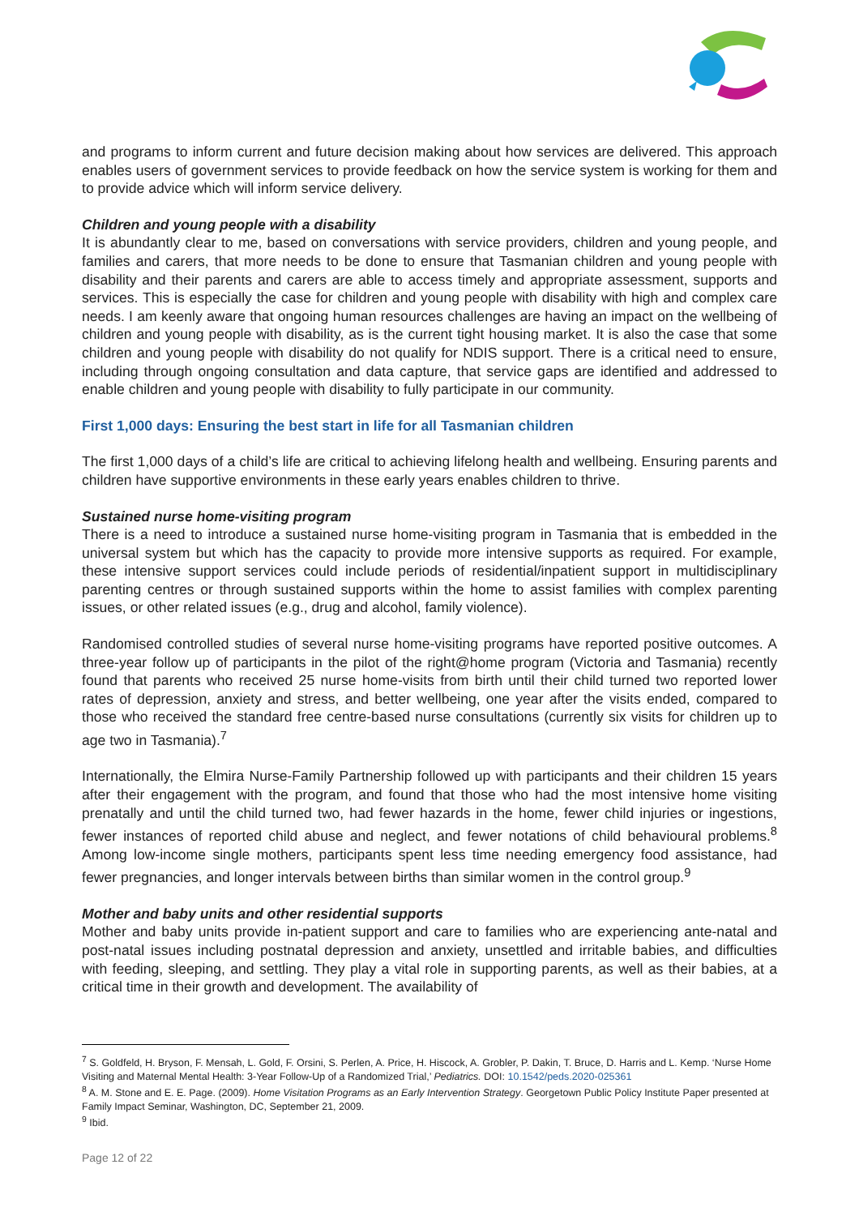and programs to inform current and future decision making about how services are delivered. This approach enables users of government services to provide feedback on how the service system is working for them and to provide advice which will inform service delivery.
Children and young people with a disability
It is abundantly clear to me, based on conversations with service providers, children and young people, and families and carers, that more needs to be done to ensure that Tasmanian children and young people with disability and their parents and carers are able to access timely and appropriate assessment, supports and services. This is especially the case for children and young people with disability with high and complex care needs. I am keenly aware that ongoing human resources challenges are having an impact on the wellbeing of children and young people with disability, as is the current tight housing market. It is also the case that some children and young people with disability do not qualify for NDIS support. There is a critical need to ensure, including through ongoing consultation and data capture, that service gaps are identified and addressed to enable children and young people with disability to fully participate in our community.
First 1,000 days: Ensuring the best start in life for all Tasmanian children
The first 1,000 days of a child’s life are critical to achieving lifelong health and wellbeing. Ensuring parents and children have supportive environments in these early years enables children to thrive.
Sustained nurse home-visiting program
There is a need to introduce a sustained nurse home-visiting program in Tasmania that is embedded in the universal system but which has the capacity to provide more intensive supports as required. For example, these intensive support services could include periods of residential/inpatient support in multidisciplinary parenting centres or through sustained supports within the home to assist families with complex parenting issues, or other related issues (e.g., drug and alcohol, family violence).
Randomised controlled studies of several nurse home-visiting programs have reported positive outcomes. A three-year follow up of participants in the pilot of the right@home program (Victoria and Tasmania) recently found that parents who received 25 nurse home-visits from birth until their child turned two reported lower rates of depression, anxiety and stress, and better wellbeing, one year after the visits ended, compared to those who received the standard free centre-based nurse consultations (currently six visits for children up to age two in Tasmania).<sup>7</sup>
Internationally, the Elmira Nurse-Family Partnership followed up with participants and their children 15 years after their engagement with the program, and found that those who had the most intensive home visiting prenatally and until the child turned two, had fewer hazards in the home, fewer child injuries or ingestions, fewer instances of reported child abuse and neglect, and fewer notations of child behavioural problems.<sup>8</sup> Among low-income single mothers, participants spent less time needing emergency food assistance, had fewer pregnancies, and longer intervals between births than similar women in the control group.<sup>9</sup>
Mother and baby units and other residential supports
Mother and baby units provide in-patient support and care to families who are experiencing ante-natal and post-natal issues including postnatal depression and anxiety, unsettled and irritable babies, and difficulties with feeding, sleeping, and settling. They play a vital role in supporting parents, as well as their babies, at a critical time in their growth and development. The availability of
<sup>7</sup> S. Goldfeld, H. Bryson, F. Mensah, L. Gold, F. Orsini, S. Perlen, A. Price, H. Hiscock, A. Grobler, P. Dakin, T. Bruce, D. Harris and L. Kemp. ‘Nurse Home Visiting and Maternal Mental Health: 3-Year Follow-Up of a Randomized Trial,’ Pediatrics. DOI: 10.1542/peds.2020-025361
<sup>8</sup> A. M. Stone and E. E. Page. (2009). Home Visitation Programs as an Early Intervention Strategy. Georgetown Public Policy Institute Paper presented at Family Impact Seminar, Washington, DC, September 21, 2009.
<sup>9</sup> Ibid.
Page 12 of 22